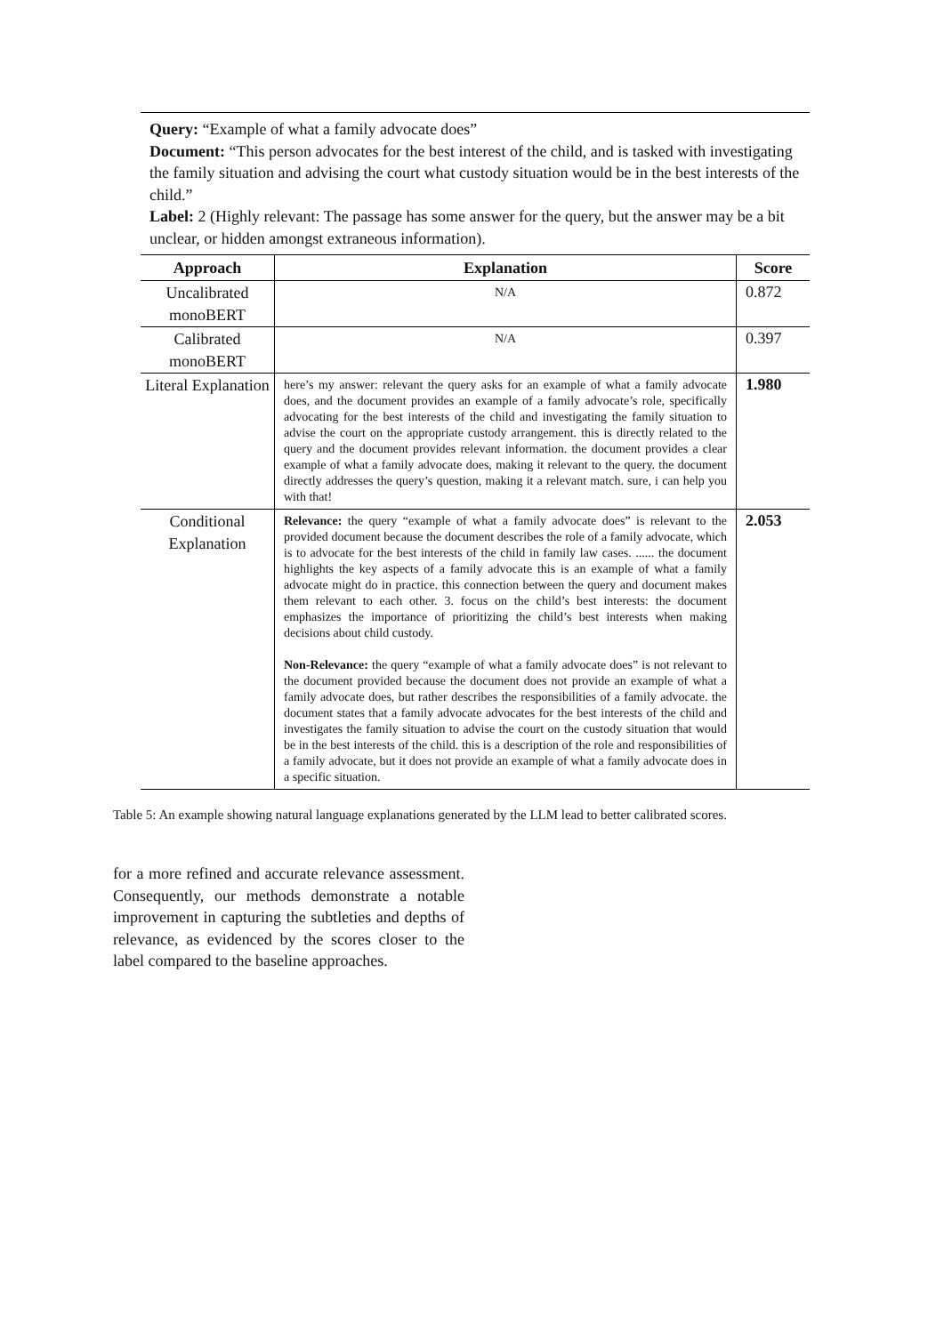Query: “Example of what a family advocate does”
Document: “This person advocates for the best interest of the child, and is tasked with investigating the family situation and advising the court what custody situation would be in the best interests of the child.”
Label: 2 (Highly relevant: The passage has some answer for the query, but the answer may be a bit unclear, or hidden amongst extraneous information).
| Approach | Explanation | Score |
| --- | --- | --- |
| Uncalibrated monoBERT | N/A | 0.872 |
| Calibrated monoBERT | N/A | 0.397 |
| Literal Explanation | here’s my answer: relevant the query asks for an example of what a family advocate does, and the document provides an example of a family advocate’s role, specifically advocating for the best interests of the child and investigating the family situation to advise the court on the appropriate custody arrangement. this is directly related to the query and the document provides relevant information. the document provides a clear example of what a family advocate does, making it relevant to the query. the document directly addresses the query’s question, making it a relevant match. sure, i can help you with that! | 1.980 |
| Conditional Explanation | Relevance: the query “example of what a family advocate does” is relevant to the provided document because the document describes the role of a family advocate, which is to advocate for the best interests of the child in family law cases. ...... the document highlights the key aspects of a family advocate this is an example of what a family advocate might do in practice. this connection between the query and document makes them relevant to each other. 3. focus on the child’s best interests: the document emphasizes the importance of prioritizing the child’s best interests when making decisions about child custody. Non-Relevance: the query “example of what a family advocate does” is not relevant to the document provided because the document does not provide an example of what a family advocate does, but rather describes the responsibilities of a family advocate. the document states that a family advocate advocates for the best interests of the child and investigates the family situation to advise the court on the custody situation that would be in the best interests of the child. this is a description of the role and responsibilities of a family advocate, but it does not provide an example of what a family advocate does in a specific situation. | 2.053 |
Table 5: An example showing natural language explanations generated by the LLM lead to better calibrated scores.
for a more refined and accurate relevance assessment. Consequently, our methods demonstrate a notable improvement in capturing the subtleties and depths of relevance, as evidenced by the scores closer to the label compared to the baseline approaches.